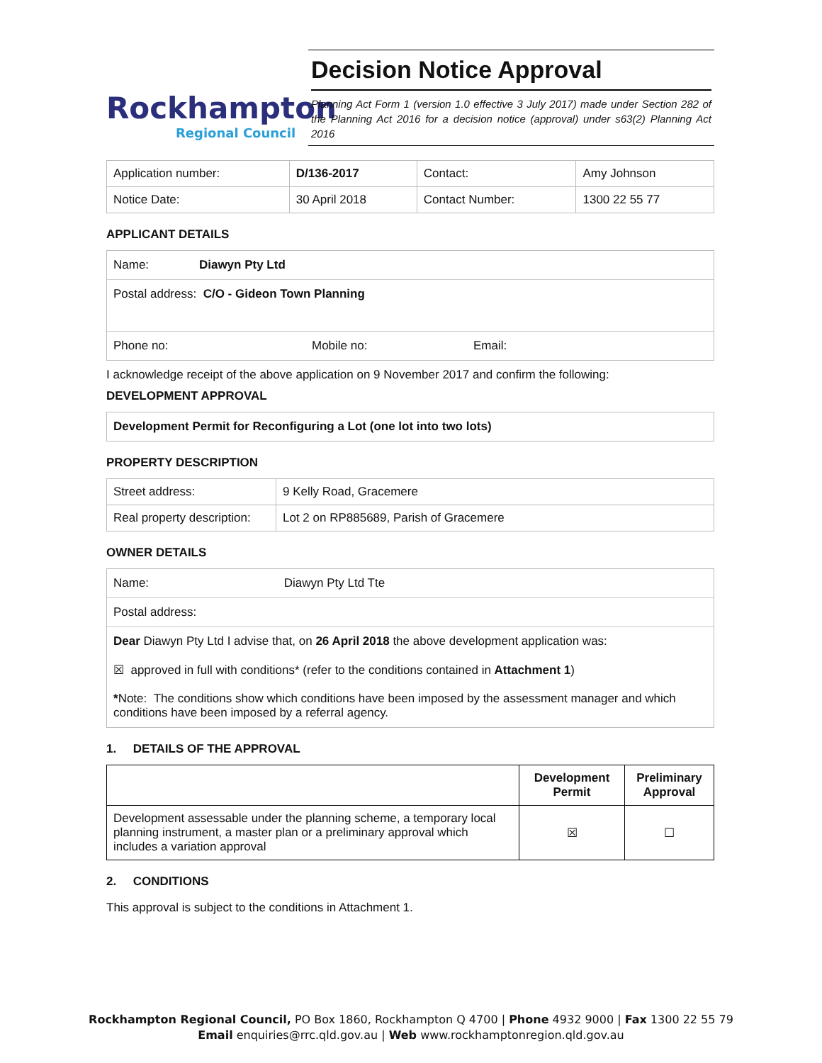Rockhampton
Regional Council
Decision Notice Approval
Planning Act Form 1 (version 1.0 effective 3 July 2017) made under Section 282 of the Planning Act 2016 for a decision notice (approval) under s63(2) Planning Act 2016
| Application number: | D/136-2017 | Contact: | Amy Johnson |
| Notice Date: | 30 April 2018 | Contact Number: | 1300 22 55 77 |
APPLICANT DETAILS
Name: Diawyn Pty Ltd
Postal address: C/O - Gideon Town Planning
Phone no: Mobile no: Email:
I acknowledge receipt of the above application on 9 November 2017 and confirm the following:
DEVELOPMENT APPROVAL
Development Permit for Reconfiguring a Lot (one lot into two lots)
PROPERTY DESCRIPTION
| Street address: | 9 Kelly Road, Gracemere |
| Real property description: | Lot 2 on RP885689, Parish of Gracemere |
OWNER DETAILS
Name: Diawyn Pty Ltd Tte
Postal address:
Dear Diawyn Pty Ltd I advise that, on 26 April 2018 the above development application was:
☒ approved in full with conditions* (refer to the conditions contained in Attachment 1)
*Note: The conditions show which conditions have been imposed by the assessment manager and which conditions have been imposed by a referral agency.
1. DETAILS OF THE APPROVAL
| | Development Permit | Preliminary Approval |
| --- | --- | --- |
| Development assessable under the planning scheme, a temporary local planning instrument, a master plan or a preliminary approval which includes a variation approval | ☒ | ☐ |
2. CONDITIONS
This approval is subject to the conditions in Attachment 1.
Rockhampton Regional Council, PO Box 1860, Rockhampton Q 4700 | Phone 4932 9000 | Fax 1300 22 55 79
Email enquiries@rrc.qld.gov.au | Web www.rockhamptonregion.qld.gov.au